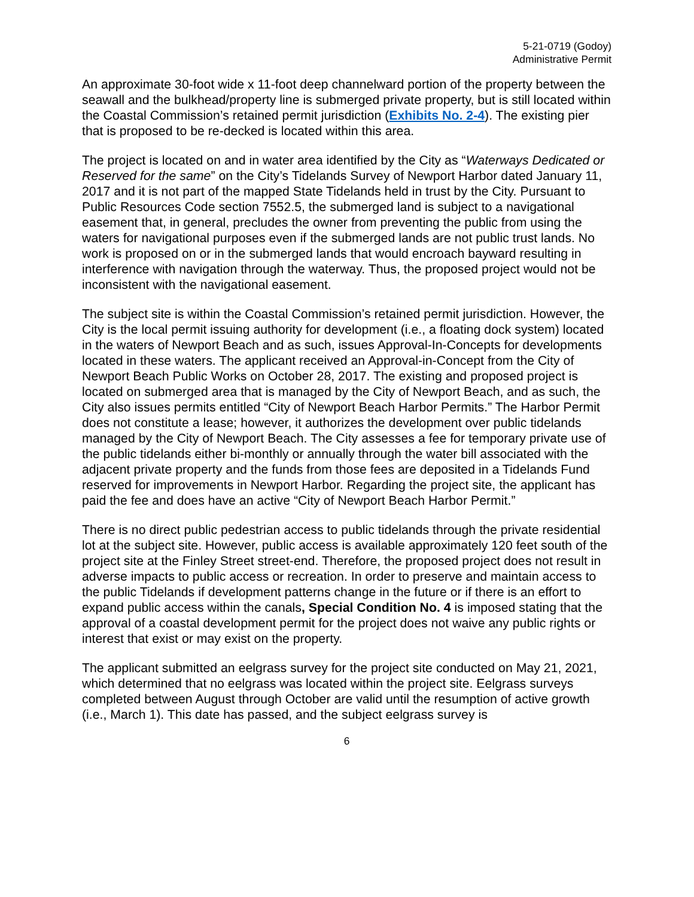5-21-0719 (Godoy)
Administrative Permit
An approximate 30-foot wide x 11-foot deep channelward portion of the property between the seawall and the bulkhead/property line is submerged private property, but is still located within the Coastal Commission’s retained permit jurisdiction (Exhibits No. 2-4). The existing pier that is proposed to be re-decked is located within this area.
The project is located on and in water area identified by the City as “Waterways Dedicated or Reserved for the same” on the City’s Tidelands Survey of Newport Harbor dated January 11, 2017 and it is not part of the mapped State Tidelands held in trust by the City. Pursuant to Public Resources Code section 7552.5, the submerged land is subject to a navigational easement that, in general, precludes the owner from preventing the public from using the waters for navigational purposes even if the submerged lands are not public trust lands. No work is proposed on or in the submerged lands that would encroach bayward resulting in interference with navigation through the waterway. Thus, the proposed project would not be inconsistent with the navigational easement.
The subject site is within the Coastal Commission’s retained permit jurisdiction. However, the City is the local permit issuing authority for development (i.e., a floating dock system) located in the waters of Newport Beach and as such, issues Approval-In-Concepts for developments located in these waters. The applicant received an Approval-in-Concept from the City of Newport Beach Public Works on October 28, 2017. The existing and proposed project is located on submerged area that is managed by the City of Newport Beach, and as such, the City also issues permits entitled “City of Newport Beach Harbor Permits.” The Harbor Permit does not constitute a lease; however, it authorizes the development over public tidelands managed by the City of Newport Beach. The City assesses a fee for temporary private use of the public tidelands either bi-monthly or annually through the water bill associated with the adjacent private property and the funds from those fees are deposited in a Tidelands Fund reserved for improvements in Newport Harbor. Regarding the project site, the applicant has paid the fee and does have an active “City of Newport Beach Harbor Permit.”
There is no direct public pedestrian access to public tidelands through the private residential lot at the subject site. However, public access is available approximately 120 feet south of the project site at the Finley Street street-end. Therefore, the proposed project does not result in adverse impacts to public access or recreation. In order to preserve and maintain access to the public Tidelands if development patterns change in the future or if there is an effort to expand public access within the canals, Special Condition No. 4 is imposed stating that the approval of a coastal development permit for the project does not waive any public rights or interest that exist or may exist on the property.
The applicant submitted an eelgrass survey for the project site conducted on May 21, 2021, which determined that no eelgrass was located within the project site. Eelgrass surveys completed between August through October are valid until the resumption of active growth (i.e., March 1). This date has passed, and the subject eelgrass survey is
6